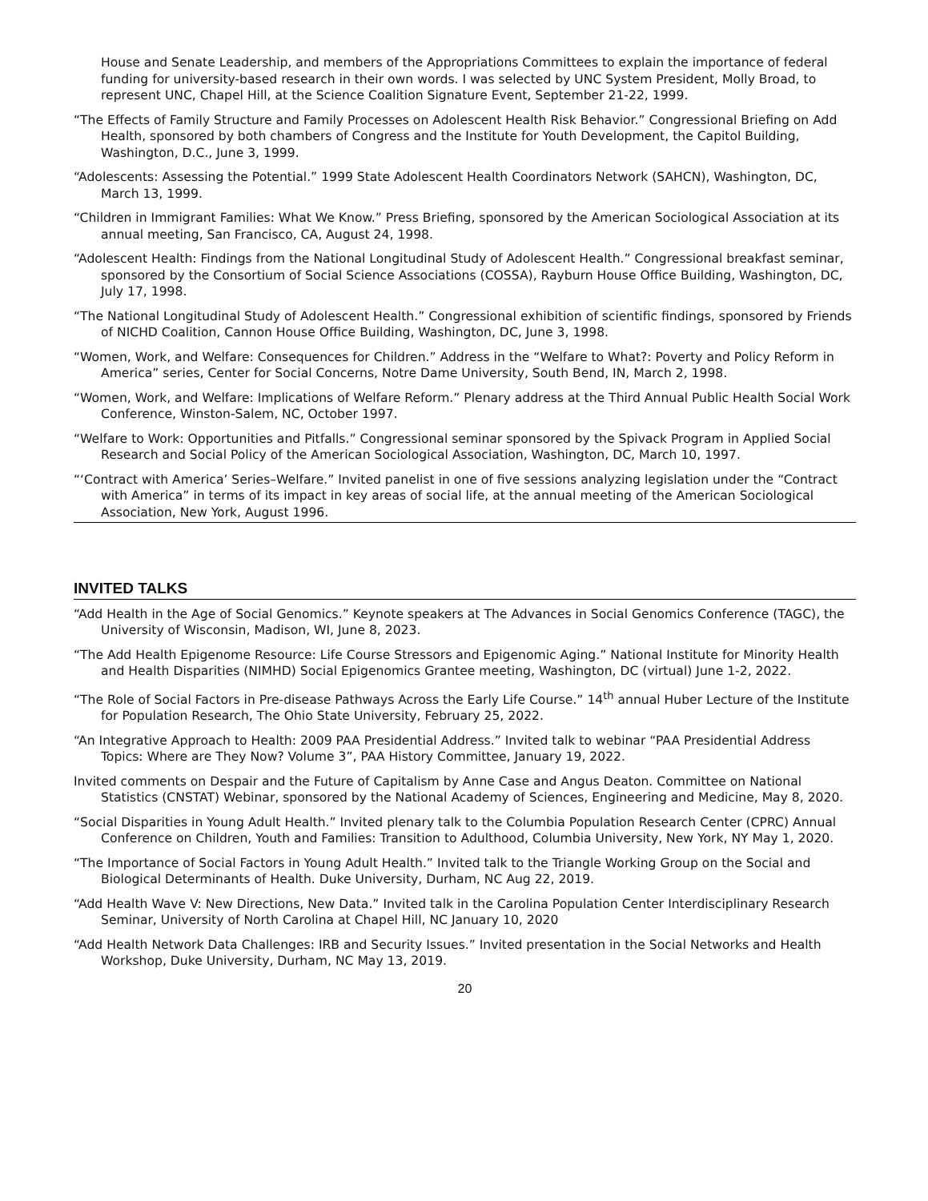House and Senate Leadership, and members of the Appropriations Committees to explain the importance of federal funding for university-based research in their own words. I was selected by UNC System President, Molly Broad, to represent UNC, Chapel Hill, at the Science Coalition Signature Event, September 21-22, 1999.
“The Effects of Family Structure and Family Processes on Adolescent Health Risk Behavior.” Congressional Briefing on Add Health, sponsored by both chambers of Congress and the Institute for Youth Development, the Capitol Building, Washington, D.C., June 3, 1999.
“Adolescents: Assessing the Potential.” 1999 State Adolescent Health Coordinators Network (SAHCN), Washington, DC, March 13, 1999.
“Children in Immigrant Families: What We Know.” Press Briefing, sponsored by the American Sociological Association at its annual meeting, San Francisco, CA, August 24, 1998.
“Adolescent Health: Findings from the National Longitudinal Study of Adolescent Health.” Congressional breakfast seminar, sponsored by the Consortium of Social Science Associations (COSSA), Rayburn House Office Building, Washington, DC, July 17, 1998.
“The National Longitudinal Study of Adolescent Health.” Congressional exhibition of scientific findings, sponsored by Friends of NICHD Coalition, Cannon House Office Building, Washington, DC, June 3, 1998.
“Women, Work, and Welfare: Consequences for Children.” Address in the “Welfare to What?: Poverty and Policy Reform in America” series, Center for Social Concerns, Notre Dame University, South Bend, IN, March 2, 1998.
“Women, Work, and Welfare: Implications of Welfare Reform.” Plenary address at the Third Annual Public Health Social Work Conference, Winston-Salem, NC, October 1997.
“Welfare to Work: Opportunities and Pitfalls.” Congressional seminar sponsored by the Spivack Program in Applied Social Research and Social Policy of the American Sociological Association, Washington, DC, March 10, 1997.
“‘Contract with America’ Series–Welfare.” Invited panelist in one of five sessions analyzing legislation under the “Contract with America” in terms of its impact in key areas of social life, at the annual meeting of the American Sociological Association, New York, August 1996.
INVITED TALKS
“Add Health in the Age of Social Genomics.” Keynote speakers at The Advances in Social Genomics Conference (TAGC), the University of Wisconsin, Madison, WI, June 8, 2023.
“The Add Health Epigenome Resource: Life Course Stressors and Epigenomic Aging.” National Institute for Minority Health and Health Disparities (NIMHD) Social Epigenomics Grantee meeting, Washington, DC (virtual) June 1-2, 2022.
“The Role of Social Factors in Pre-disease Pathways Across the Early Life Course.” 14<sup>th</sup> annual Huber Lecture of the Institute for Population Research, The Ohio State University, February 25, 2022.
“An Integrative Approach to Health: 2009 PAA Presidential Address.” Invited talk to webinar “PAA Presidential Address Topics: Where are They Now? Volume 3”, PAA History Committee, January 19, 2022.
Invited comments on Despair and the Future of Capitalism by Anne Case and Angus Deaton. Committee on National Statistics (CNSTAT) Webinar, sponsored by the National Academy of Sciences, Engineering and Medicine, May 8, 2020.
“Social Disparities in Young Adult Health.” Invited plenary talk to the Columbia Population Research Center (CPRC) Annual Conference on Children, Youth and Families: Transition to Adulthood, Columbia University, New York, NY May 1, 2020.
“The Importance of Social Factors in Young Adult Health.” Invited talk to the Triangle Working Group on the Social and Biological Determinants of Health. Duke University, Durham, NC Aug 22, 2019.
“Add Health Wave V: New Directions, New Data.” Invited talk in the Carolina Population Center Interdisciplinary Research Seminar, University of North Carolina at Chapel Hill, NC January 10, 2020
“Add Health Network Data Challenges: IRB and Security Issues.” Invited presentation in the Social Networks and Health Workshop, Duke University, Durham, NC May 13, 2019.
20